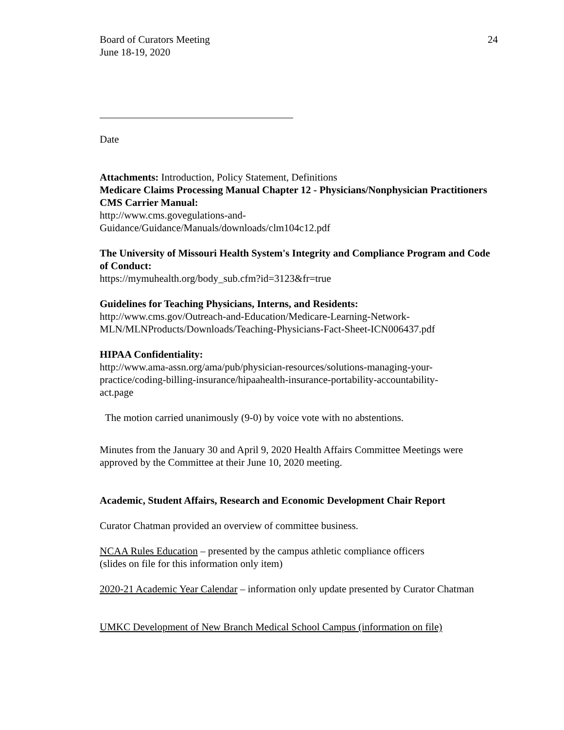Board of Curators Meeting
June 18-19, 2020
24
Date
Attachments: Introduction, Policy Statement, Definitions
Medicare Claims Processing Manual Chapter 12 - Physicians/Nonphysician Practitioners CMS Carrier Manual:
http://www.cms.govegulations-and-
Guidance/Guidance/Manuals/downloads/clm104c12.pdf
The University of Missouri Health System's Integrity and Compliance Program and Code of Conduct:
https://mymuhealth.org/body_sub.cfm?id=3123&fr=true
Guidelines for Teaching Physicians, Interns, and Residents:
http://www.cms.gov/Outreach-and-Education/Medicare-Learning-Network-
MLN/MLNProducts/Downloads/Teaching-Physicians-Fact-Sheet-ICN006437.pdf
HIPAA Confidentiality:
http://www.ama-assn.org/ama/pub/physician-resources/solutions-managing-your-
practice/coding-billing-insurance/hipaahealth-insurance-portability-accountability-
act.page
The motion carried unanimously (9-0) by voice vote with no abstentions.
Minutes from the January 30 and April 9, 2020 Health Affairs Committee Meetings were approved by the Committee at their June 10, 2020 meeting.
Academic, Student Affairs, Research and Economic Development Chair Report
Curator Chatman provided an overview of committee business.
NCAA Rules Education – presented by the campus athletic compliance officers
(slides on file for this information only item)
2020-21 Academic Year Calendar – information only update presented by Curator Chatman
UMKC Development of New Branch Medical School Campus (information on file)